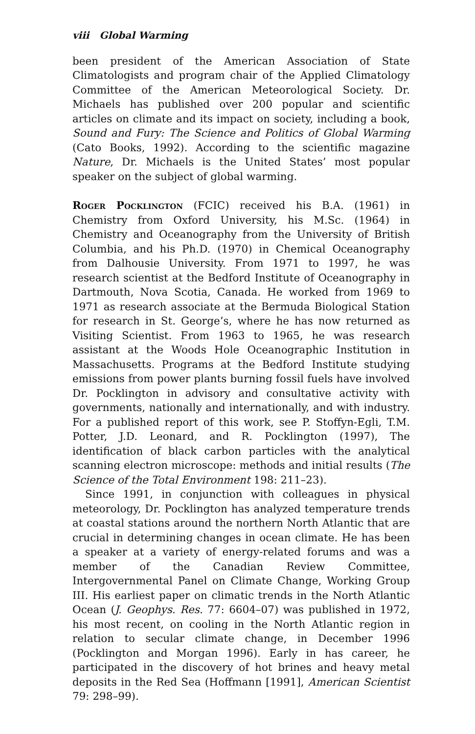viii Global Warming
been president of the American Association of State Climatologists and program chair of the Applied Climatology Committee of the American Meteorological Society. Dr. Michaels has published over 200 popular and scientific articles on climate and its impact on society, including a book, Sound and Fury: The Science and Politics of Global Warming (Cato Books, 1992). According to the scientific magazine Nature, Dr. Michaels is the United States’ most popular speaker on the subject of global warming.
Roger Pocklington (FCIC) received his B.A. (1961) in Chemistry from Oxford University, his M.Sc. (1964) in Chemistry and Oceanography from the University of British Columbia, and his Ph.D. (1970) in Chemical Oceanography from Dalhousie University. From 1971 to 1997, he was research scientist at the Bedford Institute of Oceanography in Dartmouth, Nova Scotia, Canada. He worked from 1969 to 1971 as research associate at the Bermuda Biological Station for research in St. George’s, where he has now returned as Visiting Scientist. From 1963 to 1965, he was research assistant at the Woods Hole Oceanographic Institution in Massachusetts. Programs at the Bedford Institute studying emissions from power plants burning fossil fuels have involved Dr. Pocklington in advisory and consultative activity with governments, nationally and internationally, and with industry. For a published report of this work, see P. Stoffyn-Egli, T.M. Potter, J.D. Leonard, and R. Pocklington (1997), The identification of black carbon particles with the analytical scanning electron microscope: methods and initial results (The Science of the Total Environment 198: 211–23).
Since 1991, in conjunction with colleagues in physical meteorology, Dr. Pocklington has analyzed temperature trends at coastal stations around the northern North Atlantic that are crucial in determining changes in ocean climate. He has been a speaker at a variety of energy-related forums and was a member of the Canadian Review Committee, Intergovernmental Panel on Climate Change, Working Group III. His earliest paper on climatic trends in the North Atlantic Ocean (J. Geophys. Res. 77: 6604–07) was published in 1972, his most recent, on cooling in the North Atlantic region in relation to secular climate change, in December 1996 (Pocklington and Morgan 1996). Early in has career, he participated in the discovery of hot brines and heavy metal deposits in the Red Sea (Hoffmann [1991], American Scientist 79: 298–99).